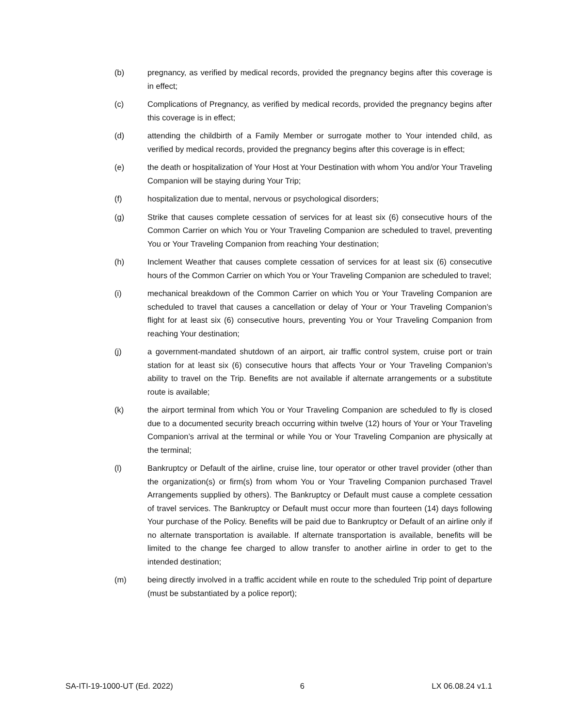(b) pregnancy, as verified by medical records, provided the pregnancy begins after this coverage is in effect;
(c) Complications of Pregnancy, as verified by medical records, provided the pregnancy begins after this coverage is in effect;
(d) attending the childbirth of a Family Member or surrogate mother to Your intended child, as verified by medical records, provided the pregnancy begins after this coverage is in effect;
(e) the death or hospitalization of Your Host at Your Destination with whom You and/or Your Traveling Companion will be staying during Your Trip;
(f) hospitalization due to mental, nervous or psychological disorders;
(g) Strike that causes complete cessation of services for at least six (6) consecutive hours of the Common Carrier on which You or Your Traveling Companion are scheduled to travel, preventing You or Your Traveling Companion from reaching Your destination;
(h) Inclement Weather that causes complete cessation of services for at least six (6) consecutive hours of the Common Carrier on which You or Your Traveling Companion are scheduled to travel;
(i) mechanical breakdown of the Common Carrier on which You or Your Traveling Companion are scheduled to travel that causes a cancellation or delay of Your or Your Traveling Companion’s flight for at least six (6) consecutive hours, preventing You or Your Traveling Companion from reaching Your destination;
(j) a government-mandated shutdown of an airport, air traffic control system, cruise port or train station for at least six (6) consecutive hours that affects Your or Your Traveling Companion’s ability to travel on the Trip. Benefits are not available if alternate arrangements or a substitute route is available;
(k) the airport terminal from which You or Your Traveling Companion are scheduled to fly is closed due to a documented security breach occurring within twelve (12) hours of Your or Your Traveling Companion’s arrival at the terminal or while You or Your Traveling Companion are physically at the terminal;
(l) Bankruptcy or Default of the airline, cruise line, tour operator or other travel provider (other than the organization(s) or firm(s) from whom You or Your Traveling Companion purchased Travel Arrangements supplied by others). The Bankruptcy or Default must cause a complete cessation of travel services. The Bankruptcy or Default must occur more than fourteen (14) days following Your purchase of the Policy. Benefits will be paid due to Bankruptcy or Default of an airline only if no alternate transportation is available. If alternate transportation is available, benefits will be limited to the change fee charged to allow transfer to another airline in order to get to the intended destination;
(m) being directly involved in a traffic accident while en route to the scheduled Trip point of departure (must be substantiated by a police report);
SA-ITI-19-1000-UT (Ed. 2022) 6 LX 06.08.24 v1.1